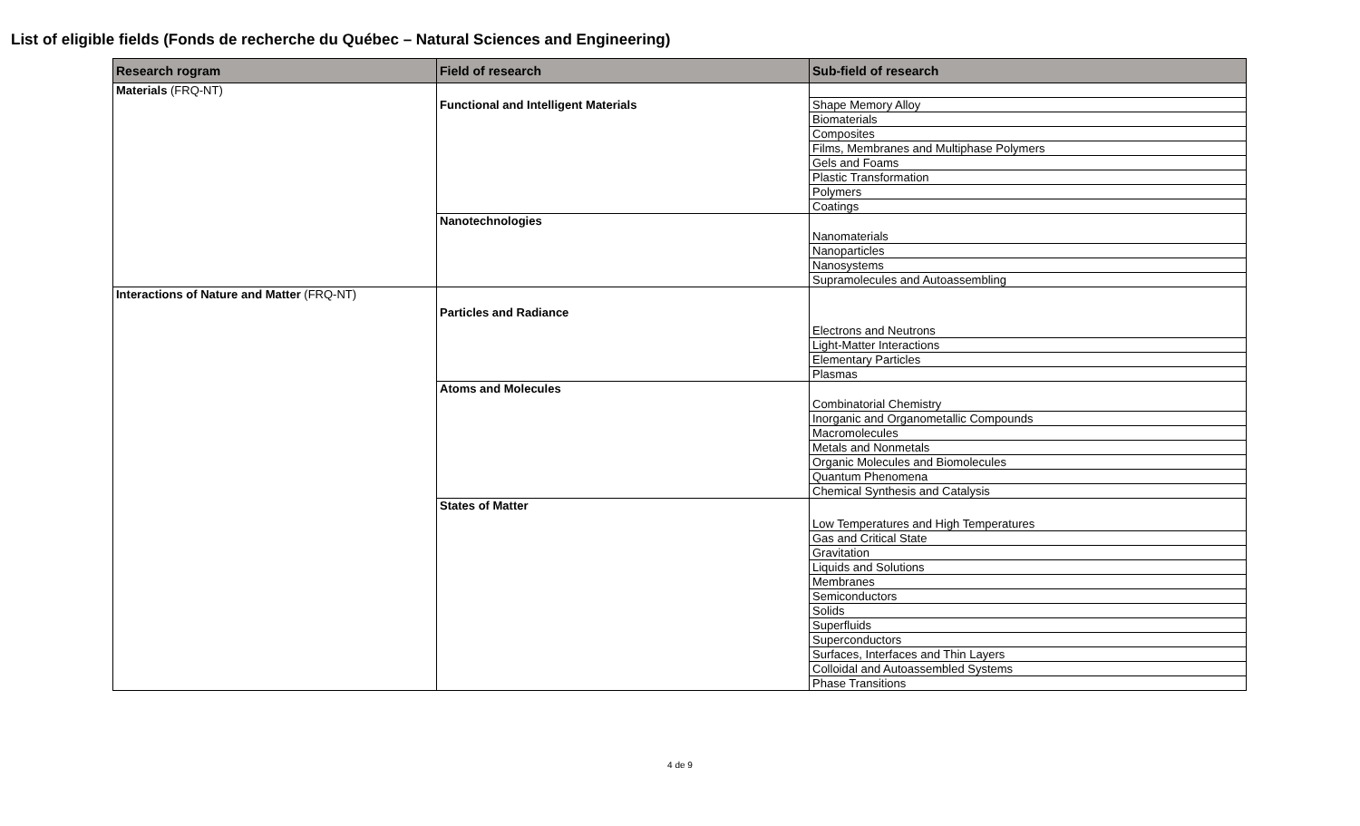List of eligible fields (Fonds de recherche du Québec – Natural Sciences and Engineering)
| Research rogram | Field of research | Sub-field of research |
| --- | --- | --- |
| Materials (FRQ-NT) | | |
| | Functional and Intelligent Materials | Shape Memory Alloy |
| | | Biomaterials |
| | | Composites |
| | | Films, Membranes and Multiphase Polymers |
| | | Gels and Foams |
| | | Plastic Transformation |
| | | Polymers |
| | | Coatings |
| | Nanotechnologies | Nanomaterials |
| | | Nanoparticles |
| | | Nanosystems |
| | | Supramolecules and Autoassembling |
| Interactions of Nature and Matter (FRQ-NT) | Particles and Radiance | Electrons and Neutrons |
| | | Light-Matter Interactions |
| | | Elementary Particles |
| | | Plasmas |
| | Atoms and Molecules | Combinatorial Chemistry |
| | | Inorganic and Organometallic Compounds |
| | | Macromolecules |
| | | Metals and Nonmetals |
| | | Organic Molecules and Biomolecules |
| | | Quantum Phenomena |
| | | Chemical Synthesis and Catalysis |
| | States of Matter | Low Temperatures and High Temperatures |
| | | Gas and Critical State |
| | | Gravitation |
| | | Liquids and Solutions |
| | | Membranes |
| | | Semiconductors |
| | | Solids |
| | | Superfluids |
| | | Superconductors |
| | | Surfaces, Interfaces and Thin Layers |
| | | Colloidal and Autoassembled Systems |
| | | Phase Transitions |
4 de 9